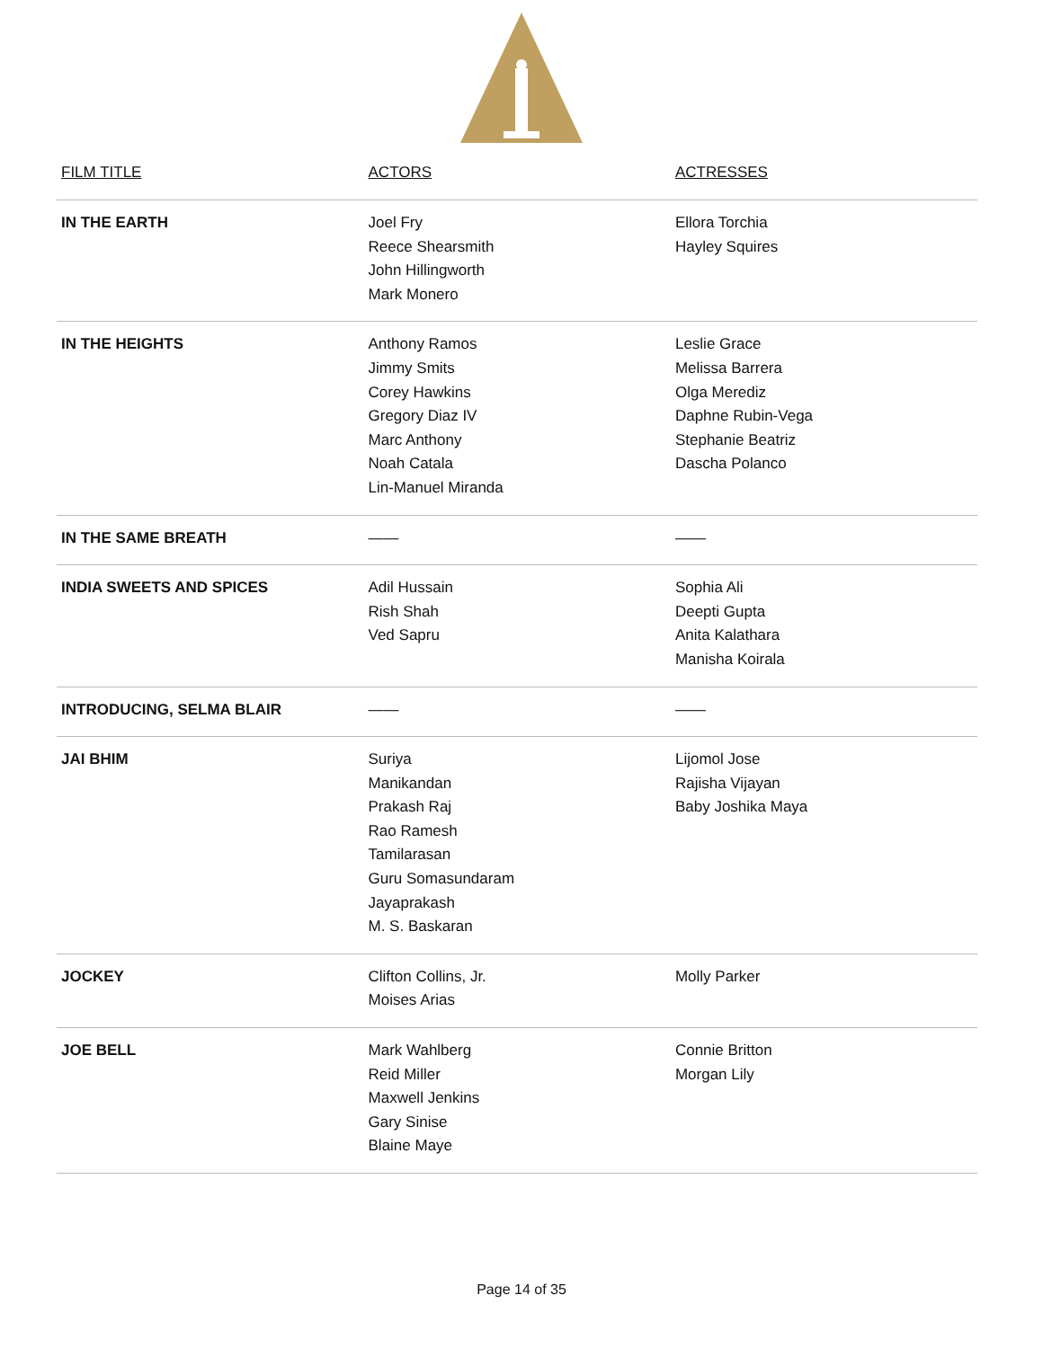| FILM TITLE | ACTORS | ACTRESSES |
| --- | --- | --- |
| IN THE EARTH | Joel Fry Reece Shearsmith John Hillingworth Mark Monero | Ellora Torchia Hayley Squires |
| IN THE HEIGHTS | Anthony Ramos Jimmy Smits Corey Hawkins Gregory Diaz IV Marc Anthony Noah Catala Lin-Manuel Miranda | Leslie Grace Melissa Barrera Olga Merediz Daphne Rubin-Vega Stephanie Beatriz Dascha Polanco |
| IN THE SAME BREATH | —— | —— |
| INDIA SWEETS AND SPICES | Adil Hussain Rish Shah Ved Sapru | Sophia Ali Deepti Gupta Anita Kalathara Manisha Koirala |
| INTRODUCING, SELMA BLAIR | —— | —— |
| JAI BHIM | Suriya Manikandan Prakash Raj Rao Ramesh Tamilarasan Guru Somasundaram Jayaprakash M. S. Baskaran | Lijomol Jose Rajisha Vijayan Baby Joshika Maya |
| JOCKEY | Clifton Collins, Jr. Moises Arias | Molly Parker |
| JOE BELL | Mark Wahlberg Reid Miller Maxwell Jenkins Gary Sinise Blaine Maye | Connie Britton Morgan Lily |
Page 14 of 35